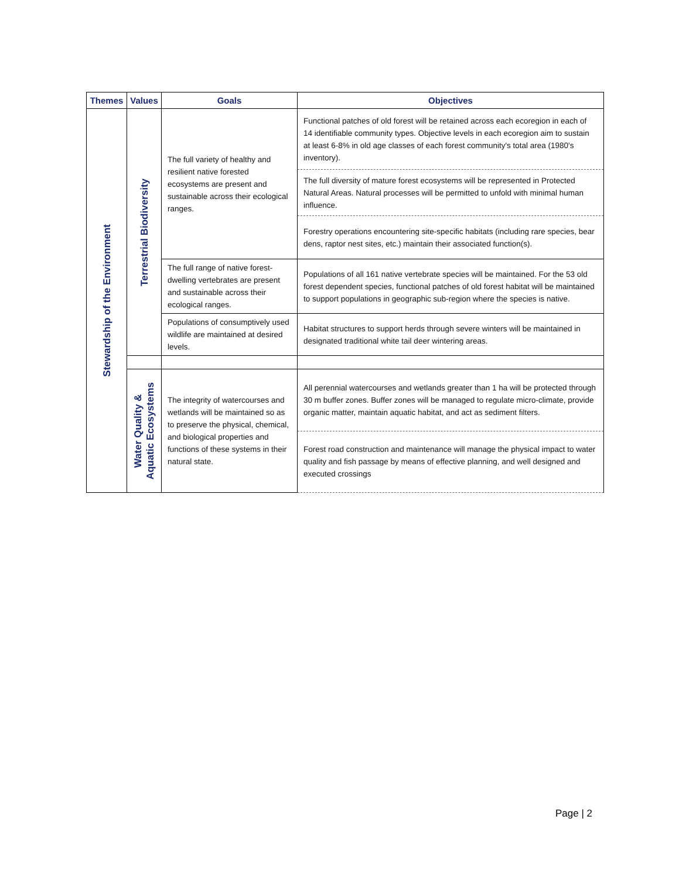| Themes | Values | Goals | Objectives |
| --- | --- | --- | --- |
| Stewardship of the Environment | Terrestrial Biodiversity | The full variety of healthy and resilient native forested ecosystems are present and sustainable across their ecological ranges. | Functional patches of old forest will be retained across each ecoregion in each of 14 identifiable community types. Objective levels in each ecoregion aim to sustain at least 6-8% in old age classes of each forest community's total area (1980's inventory). |
| | | | The full diversity of mature forest ecosystems will be represented in Protected Natural Areas. Natural processes will be permitted to unfold with minimal human influence. |
| | | | Forestry operations encountering site-specific habitats (including rare species, bear dens, raptor nest sites, etc.) maintain their associated function(s). |
| | | The full range of native forest-dwelling vertebrates are present and sustainable across their ecological ranges. | Populations of all 161 native vertebrate species will be maintained. For the 53 old forest dependent species, functional patches of old forest habitat will be maintained to support populations in geographic sub-region where the species is native. |
| | | Populations of consumptively used wildlife are maintained at desired levels. | Habitat structures to support herds through severe winters will be maintained in designated traditional white tail deer wintering areas. |
| | Water Quality & Aquatic Ecosystems | The integrity of watercourses and wetlands will be maintained so as to preserve the physical, chemical, and biological properties and functions of these systems in their natural state. | All perennial watercourses and wetlands greater than 1 ha will be protected through 30 m buffer zones. Buffer zones will be managed to regulate micro-climate, provide organic matter, maintain aquatic habitat, and act as sediment filters. |
| | | | Forest road construction and maintenance will manage the physical impact to water quality and fish passage by means of effective planning, and well designed and executed crossings |
Page | 2